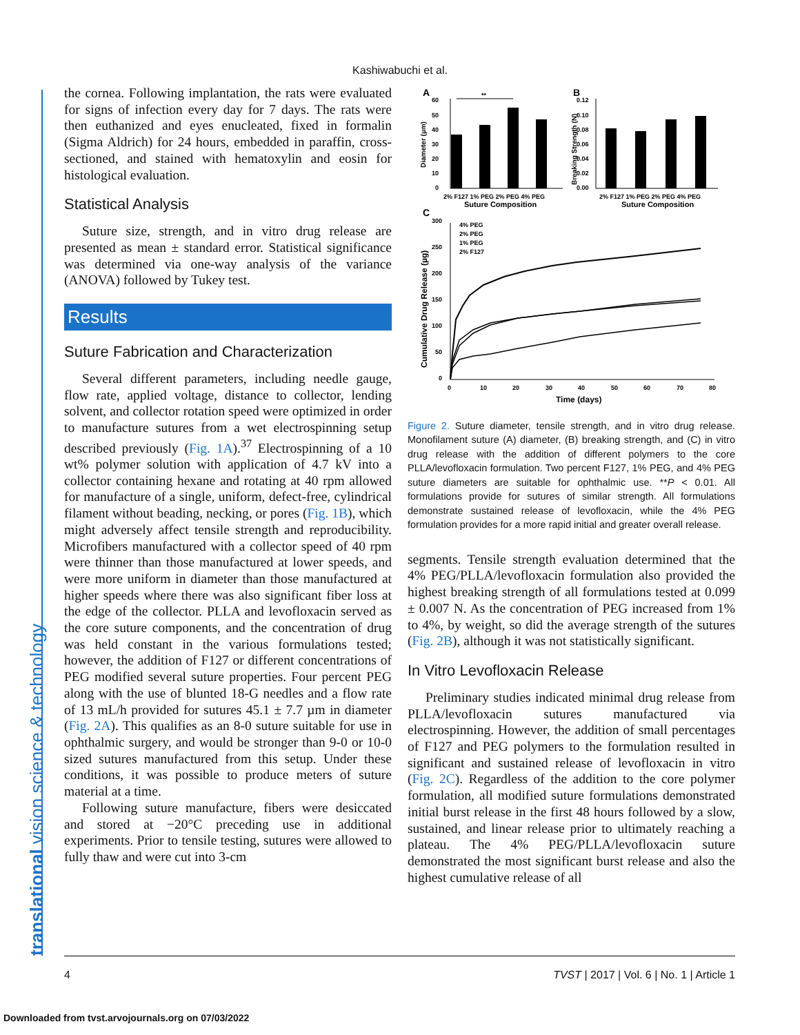Kashiwabuchi et al.
translational vision science & technology
the cornea. Following implantation, the rats were evaluated for signs of infection every day for 7 days. The rats were then euthanized and eyes enucleated, fixed in formalin (Sigma Aldrich) for 24 hours, embedded in paraffin, cross-sectioned, and stained with hematoxylin and eosin for histological evaluation.
Statistical Analysis
Suture size, strength, and in vitro drug release are presented as mean ± standard error. Statistical significance was determined via one-way analysis of the variance (ANOVA) followed by Tukey test.
Results
Suture Fabrication and Characterization
Several different parameters, including needle gauge, flow rate, applied voltage, distance to collector, lending solvent, and collector rotation speed were optimized in order to manufacture sutures from a wet electrospinning setup described previously (Fig. 1A).<sup>37</sup> Electrospinning of a 10 wt% polymer solution with application of 4.7 kV into a collector containing hexane and rotating at 40 rpm allowed for manufacture of a single, uniform, defect-free, cylindrical filament without beading, necking, or pores (Fig. 1B), which might adversely affect tensile strength and reproducibility. Microfibers manufactured with a collector speed of 40 rpm were thinner than those manufactured at lower speeds, and were more uniform in diameter than those manufactured at higher speeds where there was also significant fiber loss at the edge of the collector. PLLA and levofloxacin served as the core suture components, and the concentration of drug was held constant in the various formulations tested; however, the addition of F127 or different concentrations of PEG modified several suture properties. Four percent PEG along with the use of blunted 18-G needles and a flow rate of 13 mL/h provided for sutures 45.1 ± 7.7 µm in diameter (Fig. 2A). This qualifies as an 8-0 suture suitable for use in ophthalmic surgery, and would be stronger than 9-0 or 10-0 sized sutures manufactured from this setup. Under these conditions, it was possible to produce meters of suture material at a time.
Following suture manufacture, fibers were desiccated and stored at −20°C preceding use in additional experiments. Prior to tensile testing, sutures were allowed to fully thaw and were cut into 3-cm
A
B
C
60
50
40
30
20
10
0
**
2% F127 1% PEG 2% PEG 4% PEG
Suture Composition
Diameter (µm)
0.12
0.10
0.08
0.06
0.04
0.02
0.00
2% F127 1% PEG 2% PEG 4% PEG
Suture Composition
Breaking Strength (N)
300
250
200
150
100
50
0
0
10
20
30
40
50
60
70
80
Time (days)
Cumulative Drug Release (µg)
4% PEG
2% PEG
1% PEG
2% F127
Figure 2. Suture diameter, tensile strength, and in vitro drug release. Monofilament suture (A) diameter, (B) breaking strength, and (C) in vitro drug release with the addition of different polymers to the core PLLA/levofloxacin formulation. Two percent F127, 1% PEG, and 4% PEG suture diameters are suitable for ophthalmic use. **P < 0.01. All formulations provide for sutures of similar strength. All formulations demonstrate sustained release of levofloxacin, while the 4% PEG formulation provides for a more rapid initial and greater overall release.
segments. Tensile strength evaluation determined that the 4% PEG/PLLA/levofloxacin formulation also provided the highest breaking strength of all formulations tested at 0.099 ± 0.007 N. As the concentration of PEG increased from 1% to 4%, by weight, so did the average strength of the sutures (Fig. 2B), although it was not statistically significant.
In Vitro Levofloxacin Release
Preliminary studies indicated minimal drug release from PLLA/levofloxacin sutures manufactured via electrospinning. However, the addition of small percentages of F127 and PEG polymers to the formulation resulted in significant and sustained release of levofloxacin in vitro (Fig. 2C). Regardless of the addition to the core polymer formulation, all modified suture formulations demonstrated initial burst release in the first 48 hours followed by a slow, sustained, and linear release prior to ultimately reaching a plateau. The 4% PEG/PLLA/levofloxacin suture demonstrated the most significant burst release and also the highest cumulative release of all
4 TVST | 2017 | Vol. 6 | No. 1 | Article 1
Downloaded from tvst.arvojournals.org on 07/03/2022